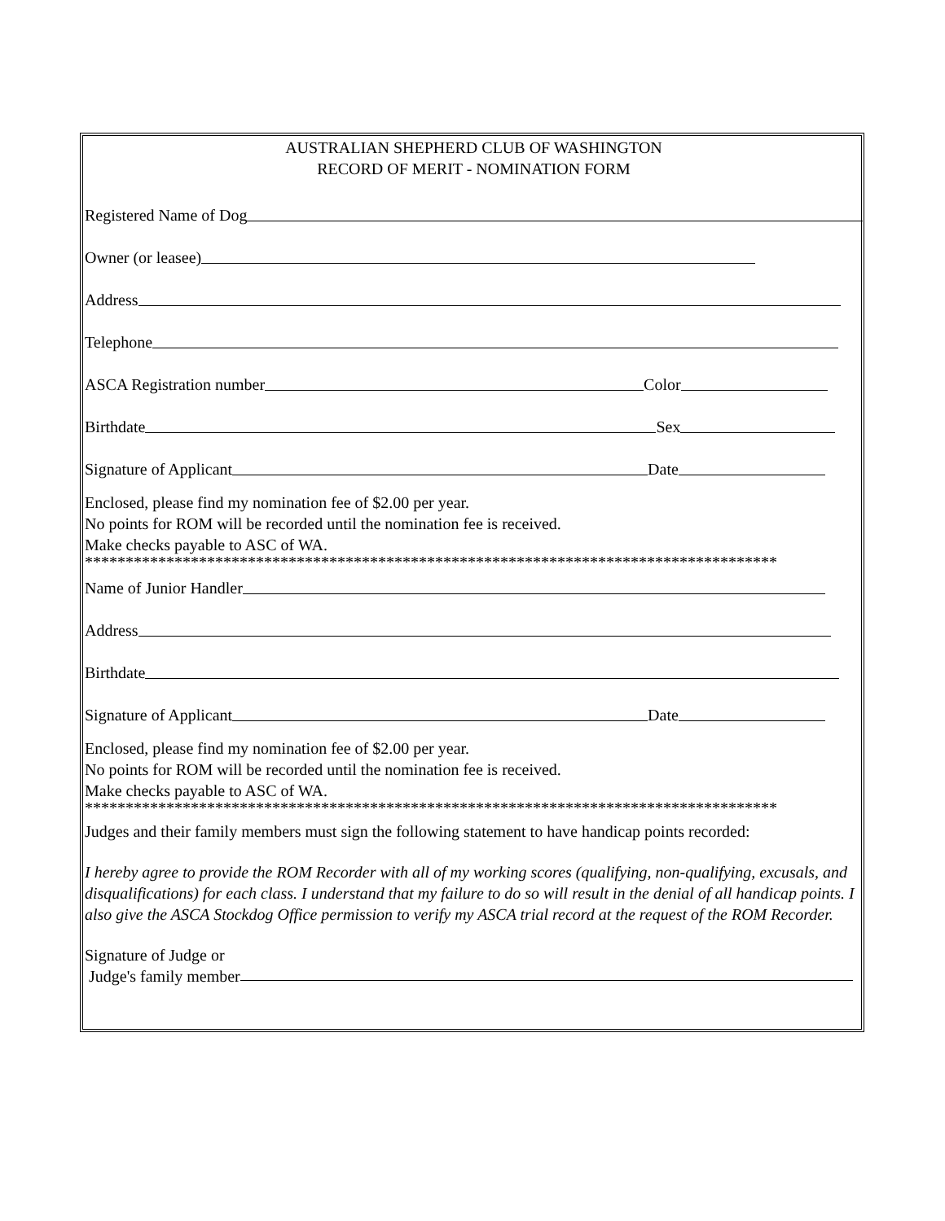AUSTRALIAN SHEPHERD CLUB OF WASHINGTON
RECORD OF MERIT - NOMINATION FORM
Registered Name of Dog
Owner (or leasee)
Address
Telephone
ASCA Registration number Color
Birthdate Sex
Signature of Applicant Date
Enclosed, please find my nomination fee of $2.00 per year.
No points for ROM will be recorded until the nomination fee is received.
Make checks payable to ASC of WA.
*************************************************************************************
Name of Junior Handler
Address
Birthdate
Signature of Applicant Date
Enclosed, please find my nomination fee of $2.00 per year.
No points for ROM will be recorded until the nomination fee is received.
Make checks payable to ASC of WA.
*************************************************************************************
Judges and their family members must sign the following statement to have handicap points recorded:
I hereby agree to provide the ROM Recorder with all of my working scores (qualifying, non-qualifying, excusals, and disqualifications) for each class. I understand that my failure to do so will result in the denial of all handicap points. I also give the ASCA Stockdog Office permission to verify my ASCA trial record at the request of the ROM Recorder.
Signature of Judge or
Judge's family member